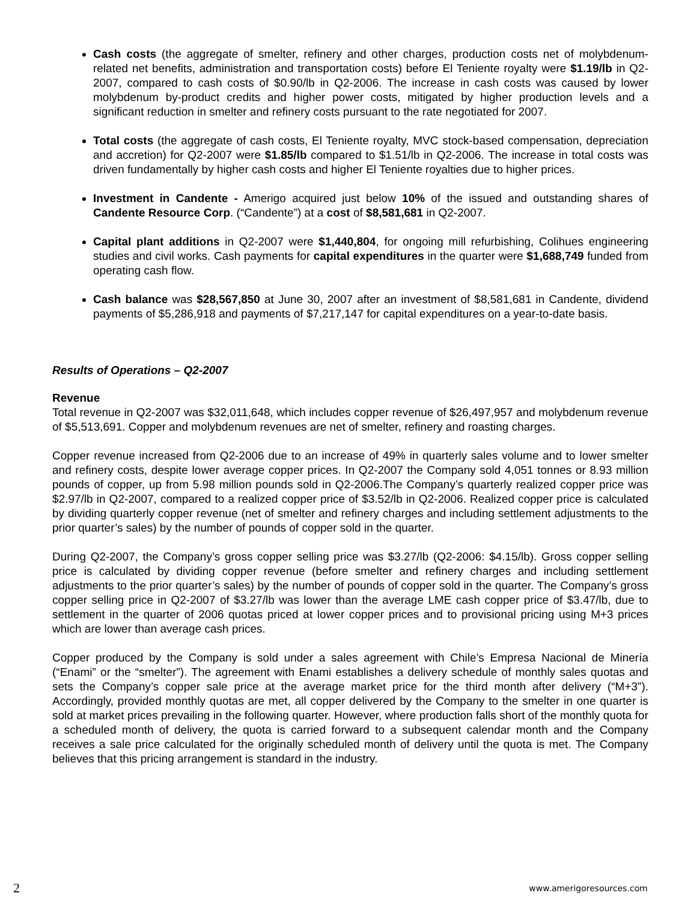Cash costs (the aggregate of smelter, refinery and other charges, production costs net of molybdenum-related net benefits, administration and transportation costs) before El Teniente royalty were $1.19/lb in Q2-2007, compared to cash costs of $0.90/lb in Q2-2006. The increase in cash costs was caused by lower molybdenum by-product credits and higher power costs, mitigated by higher production levels and a significant reduction in smelter and refinery costs pursuant to the rate negotiated for 2007.
Total costs (the aggregate of cash costs, El Teniente royalty, MVC stock-based compensation, depreciation and accretion) for Q2-2007 were $1.85/lb compared to $1.51/lb in Q2-2006. The increase in total costs was driven fundamentally by higher cash costs and higher El Teniente royalties due to higher prices.
Investment in Candente - Amerigo acquired just below 10% of the issued and outstanding shares of Candente Resource Corp. (“Candente”) at a cost of $8,581,681 in Q2-2007.
Capital plant additions in Q2-2007 were $1,440,804, for ongoing mill refurbishing, Colihues engineering studies and civil works. Cash payments for capital expenditures in the quarter were $1,688,749 funded from operating cash flow.
Cash balance was $28,567,850 at June 30, 2007 after an investment of $8,581,681 in Candente, dividend payments of $5,286,918 and payments of $7,217,147 for capital expenditures on a year-to-date basis.
Results of Operations – Q2-2007
Revenue
Total revenue in Q2-2007 was $32,011,648, which includes copper revenue of $26,497,957 and molybdenum revenue of $5,513,691. Copper and molybdenum revenues are net of smelter, refinery and roasting charges.
Copper revenue increased from Q2-2006 due to an increase of 49% in quarterly sales volume and to lower smelter and refinery costs, despite lower average copper prices. In Q2-2007 the Company sold 4,051 tonnes or 8.93 million pounds of copper, up from 5.98 million pounds sold in Q2-2006.The Company’s quarterly realized copper price was $2.97/lb in Q2-2007, compared to a realized copper price of $3.52/lb in Q2-2006. Realized copper price is calculated by dividing quarterly copper revenue (net of smelter and refinery charges and including settlement adjustments to the prior quarter’s sales) by the number of pounds of copper sold in the quarter.
During Q2-2007, the Company’s gross copper selling price was $3.27/lb (Q2-2006: $4.15/lb). Gross copper selling price is calculated by dividing copper revenue (before smelter and refinery charges and including settlement adjustments to the prior quarter’s sales) by the number of pounds of copper sold in the quarter. The Company’s gross copper selling price in Q2-2007 of $3.27/lb was lower than the average LME cash copper price of $3.47/lb, due to settlement in the quarter of 2006 quotas priced at lower copper prices and to provisional pricing using M+3 prices which are lower than average cash prices.
Copper produced by the Company is sold under a sales agreement with Chile’s Empresa Nacional de Minería (“Enami” or the “smelter”). The agreement with Enami establishes a delivery schedule of monthly sales quotas and sets the Company’s copper sale price at the average market price for the third month after delivery (“M+3”). Accordingly, provided monthly quotas are met, all copper delivered by the Company to the smelter in one quarter is sold at market prices prevailing in the following quarter. However, where production falls short of the monthly quota for a scheduled month of delivery, the quota is carried forward to a subsequent calendar month and the Company receives a sale price calculated for the originally scheduled month of delivery until the quota is met. The Company believes that this pricing arrangement is standard in the industry.
2 www.amerigoresources.com